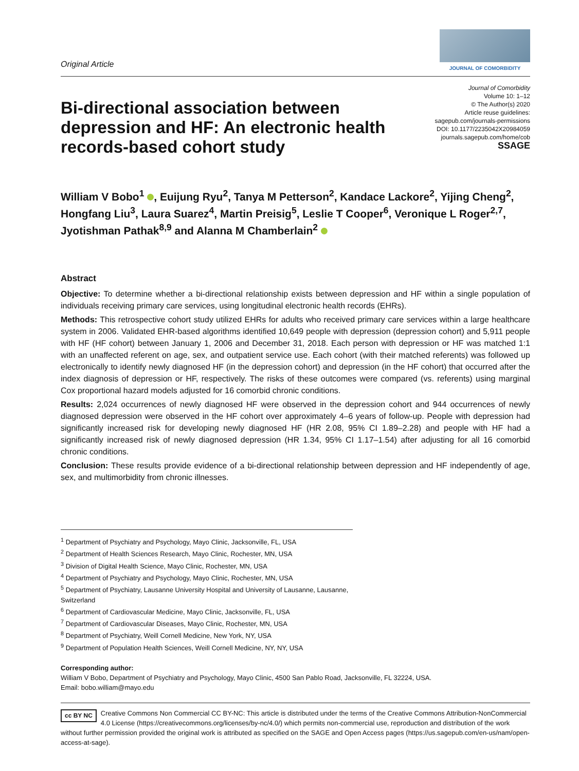Original Article
JOURNAL OF COMORBIDITY
Bi-directional association between depression and HF: An electronic health records-based cohort study
Journal of Comorbidity
Volume 10: 1–12
© The Author(s) 2020
Article reuse guidelines:
sagepub.com/journals-permissions
DOI: 10.1177/2235042X20984059
journals.sagepub.com/home/cob
SSAGE
William V Bobo<sup>1</sup> , Euijung Ryu<sup>2</sup>, Tanya M Petterson<sup>2</sup>, Kandace Lackore<sup>2</sup>, Yijing Cheng<sup>2</sup>, Hongfang Liu<sup>3</sup>, Laura Suarez<sup>4</sup>, Martin Preisig<sup>5</sup>, Leslie T Cooper<sup>6</sup>, Veronique L Roger<sup>2,7</sup>, Jyotishman Pathak<sup>8,9</sup> and Alanna M Chamberlain<sup>2</sup>
Abstract
Objective: To determine whether a bi-directional relationship exists between depression and HF within a single population of individuals receiving primary care services, using longitudinal electronic health records (EHRs).
Methods: This retrospective cohort study utilized EHRs for adults who received primary care services within a large healthcare system in 2006. Validated EHR-based algorithms identified 10,649 people with depression (depression cohort) and 5,911 people with HF (HF cohort) between January 1, 2006 and December 31, 2018. Each person with depression or HF was matched 1:1 with an unaffected referent on age, sex, and outpatient service use. Each cohort (with their matched referents) was followed up electronically to identify newly diagnosed HF (in the depression cohort) and depression (in the HF cohort) that occurred after the index diagnosis of depression or HF, respectively. The risks of these outcomes were compared (vs. referents) using marginal Cox proportional hazard models adjusted for 16 comorbid chronic conditions.
Results: 2,024 occurrences of newly diagnosed HF were observed in the depression cohort and 944 occurrences of newly diagnosed depression were observed in the HF cohort over approximately 4–6 years of follow-up. People with depression had significantly increased risk for developing newly diagnosed HF (HR 2.08, 95% CI 1.89–2.28) and people with HF had a significantly increased risk of newly diagnosed depression (HR 1.34, 95% CI 1.17–1.54) after adjusting for all 16 comorbid chronic conditions.
Conclusion: These results provide evidence of a bi-directional relationship between depression and HF independently of age, sex, and multimorbidity from chronic illnesses.
<sup>1</sup> Department of Psychiatry and Psychology, Mayo Clinic, Jacksonville, FL, USA
<sup>2</sup> Department of Health Sciences Research, Mayo Clinic, Rochester, MN, USA
<sup>3</sup> Division of Digital Health Science, Mayo Clinic, Rochester, MN, USA
<sup>4</sup> Department of Psychiatry and Psychology, Mayo Clinic, Rochester, MN, USA
<sup>5</sup> Department of Psychiatry, Lausanne University Hospital and University of Lausanne, Lausanne, Switzerland
<sup>6</sup> Department of Cardiovascular Medicine, Mayo Clinic, Jacksonville, FL, USA
<sup>7</sup> Department of Cardiovascular Diseases, Mayo Clinic, Rochester, MN, USA
<sup>8</sup> Department of Psychiatry, Weill Cornell Medicine, New York, NY, USA
<sup>9</sup> Department of Population Health Sciences, Weill Cornell Medicine, NY, NY, USA
Corresponding author:
William V Bobo, Department of Psychiatry and Psychology, Mayo Clinic, 4500 San Pablo Road, Jacksonville, FL 32224, USA.
Email: bobo.william@mayo.edu
cc BY NC Creative Commons Non Commercial CC BY-NC: This article is distributed under the terms of the Creative Commons Attribution-NonCommercial 4.0 License (https://creativecommons.org/licenses/by-nc/4.0/) which permits non-commercial use, reproduction and distribution of the work without further permission provided the original work is attributed as specified on the SAGE and Open Access pages (https://us.sagepub.com/en-us/nam/open-access-at-sage).